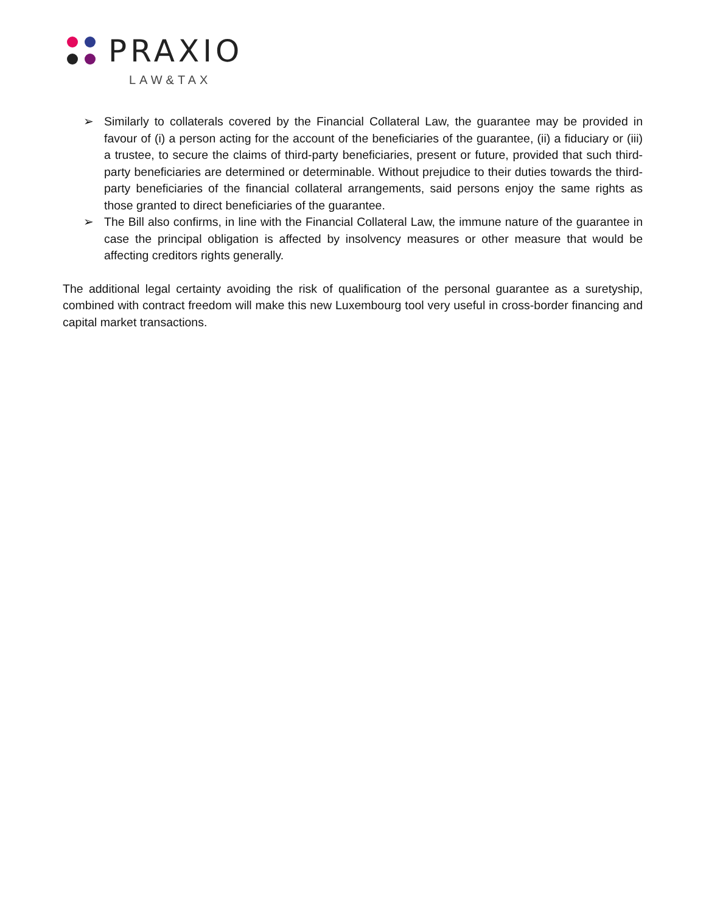PRAXIO
LAW&TAX
➢ Similarly to collaterals covered by the Financial Collateral Law, the guarantee may be provided in favour of (i) a person acting for the account of the beneficiaries of the guarantee, (ii) a fiduciary or (iii) a trustee, to secure the claims of third-party beneficiaries, present or future, provided that such third-party beneficiaries are determined or determinable. Without prejudice to their duties towards the third-party beneficiaries of the financial collateral arrangements, said persons enjoy the same rights as those granted to direct beneficiaries of the guarantee.
➢ The Bill also confirms, in line with the Financial Collateral Law, the immune nature of the guarantee in case the principal obligation is affected by insolvency measures or other measure that would be affecting creditors rights generally.
The additional legal certainty avoiding the risk of qualification of the personal guarantee as a suretyship, combined with contract freedom will make this new Luxembourg tool very useful in cross-border financing and capital market transactions.